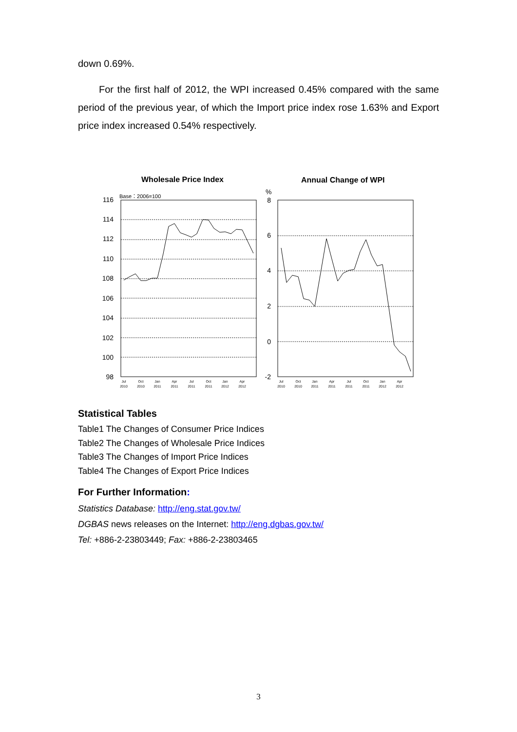down 0.69%.
For the first half of 2012, the WPI increased 0.45% compared with the same period of the previous year, of which the Import price index rose 1.63% and Export price index increased 0.54% respectively.
Wholesale Price Index
Annual Change of WPI
Base：2006=100
%
116
114
112
110
108
106
104
102
100
98
8
6
4
2
0
-2
Jul
Oct
Jan
Apr
Jul
Oct
Jan
Apr
2010
2010
2011
2011
2011
2011
2012
2012
Jul
Oct
Jan
Apr
Jul
Oct
Jan
Apr
2010
2010
2011
2011
2011
2011
2012
2012
Statistical Tables
Table1 The Changes of Consumer Price Indices
Table2 The Changes of Wholesale Price Indices
Table3 The Changes of Import Price Indices
Table4 The Changes of Export Price Indices
For Further Information:
Statistics Database: http://eng.stat.gov.tw/
DGBAS news releases on the Internet: http://eng.dgbas.gov.tw/
Tel: +886-2-23803449; Fax: +886-2-23803465
3